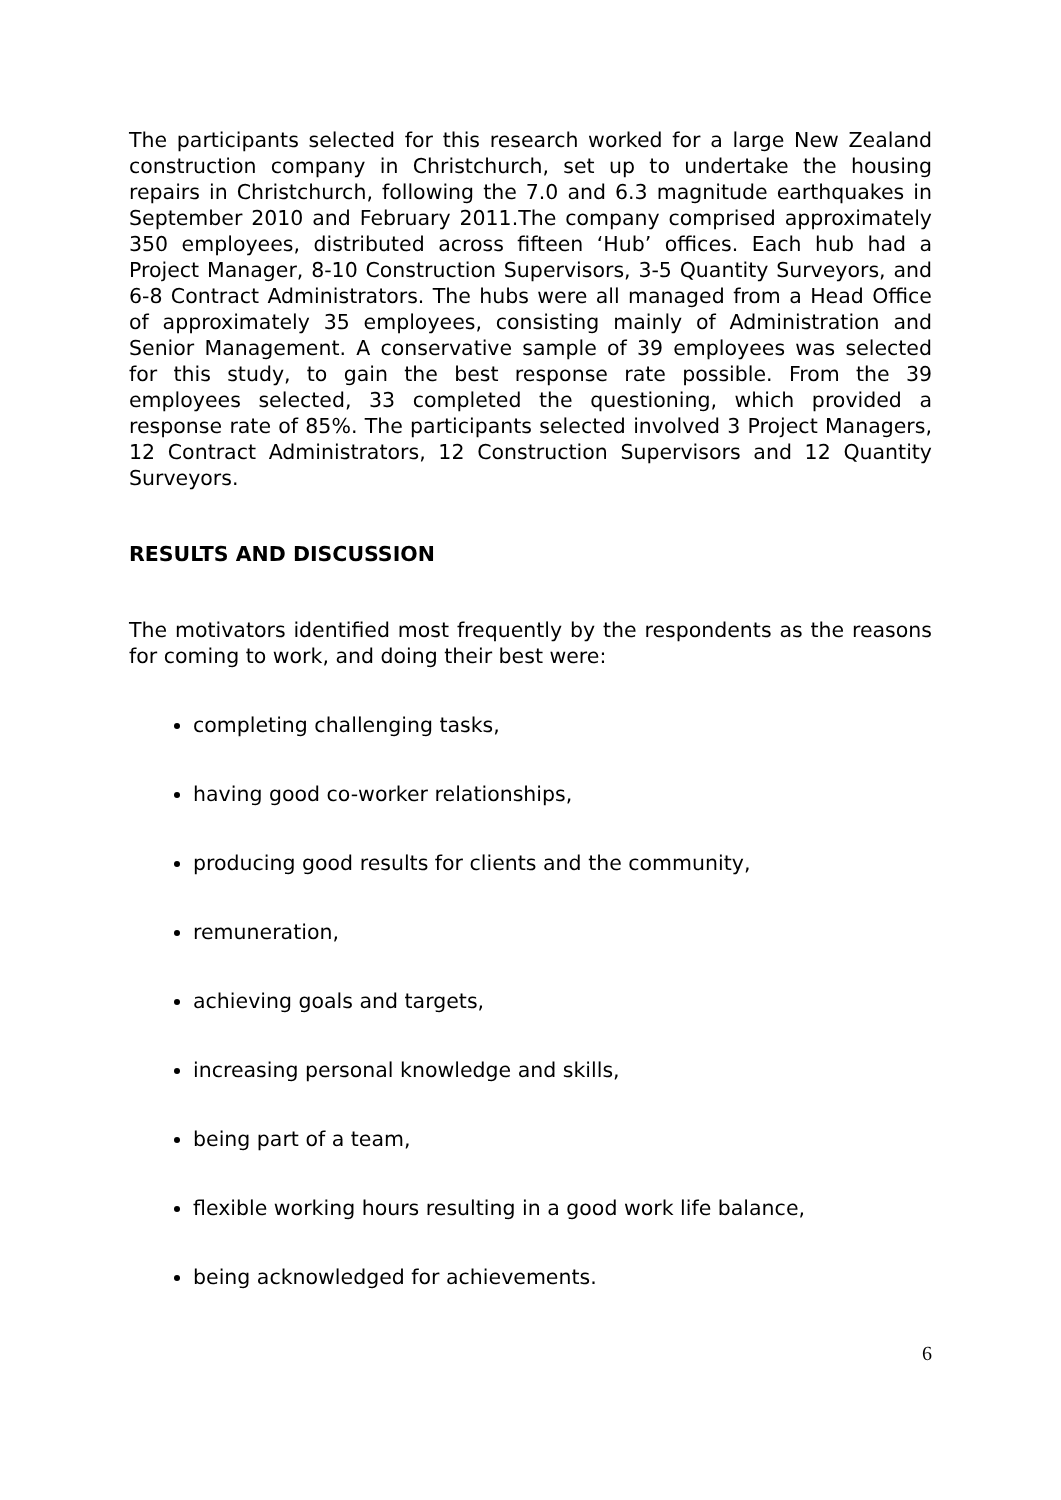The participants selected for this research worked for a large New Zealand construction company in Christchurch, set up to undertake the housing repairs in Christchurch, following the 7.0 and 6.3 magnitude earthquakes in September 2010 and February 2011.The company comprised approximately 350 employees, distributed across fifteen ‘Hub’ offices. Each hub had a Project Manager, 8-10 Construction Supervisors, 3-5 Quantity Surveyors, and 6-8 Contract Administrators. The hubs were all managed from a Head Office of approximately 35 employees, consisting mainly of Administration and Senior Management. A conservative sample of 39 employees was selected for this study, to gain the best response rate possible. From the 39 employees selected, 33 completed the questioning, which provided a response rate of 85%. The participants selected involved 3 Project Managers, 12 Contract Administrators, 12 Construction Supervisors and 12 Quantity Surveyors.
RESULTS AND DISCUSSION
The motivators identified most frequently by the respondents as the reasons for coming to work, and doing their best were:
completing challenging tasks,
having good co-worker relationships,
producing good results for clients and the community,
remuneration,
achieving goals and targets,
increasing personal knowledge and skills,
being part of a team,
flexible working hours resulting in a good work life balance,
being acknowledged for achievements.
6